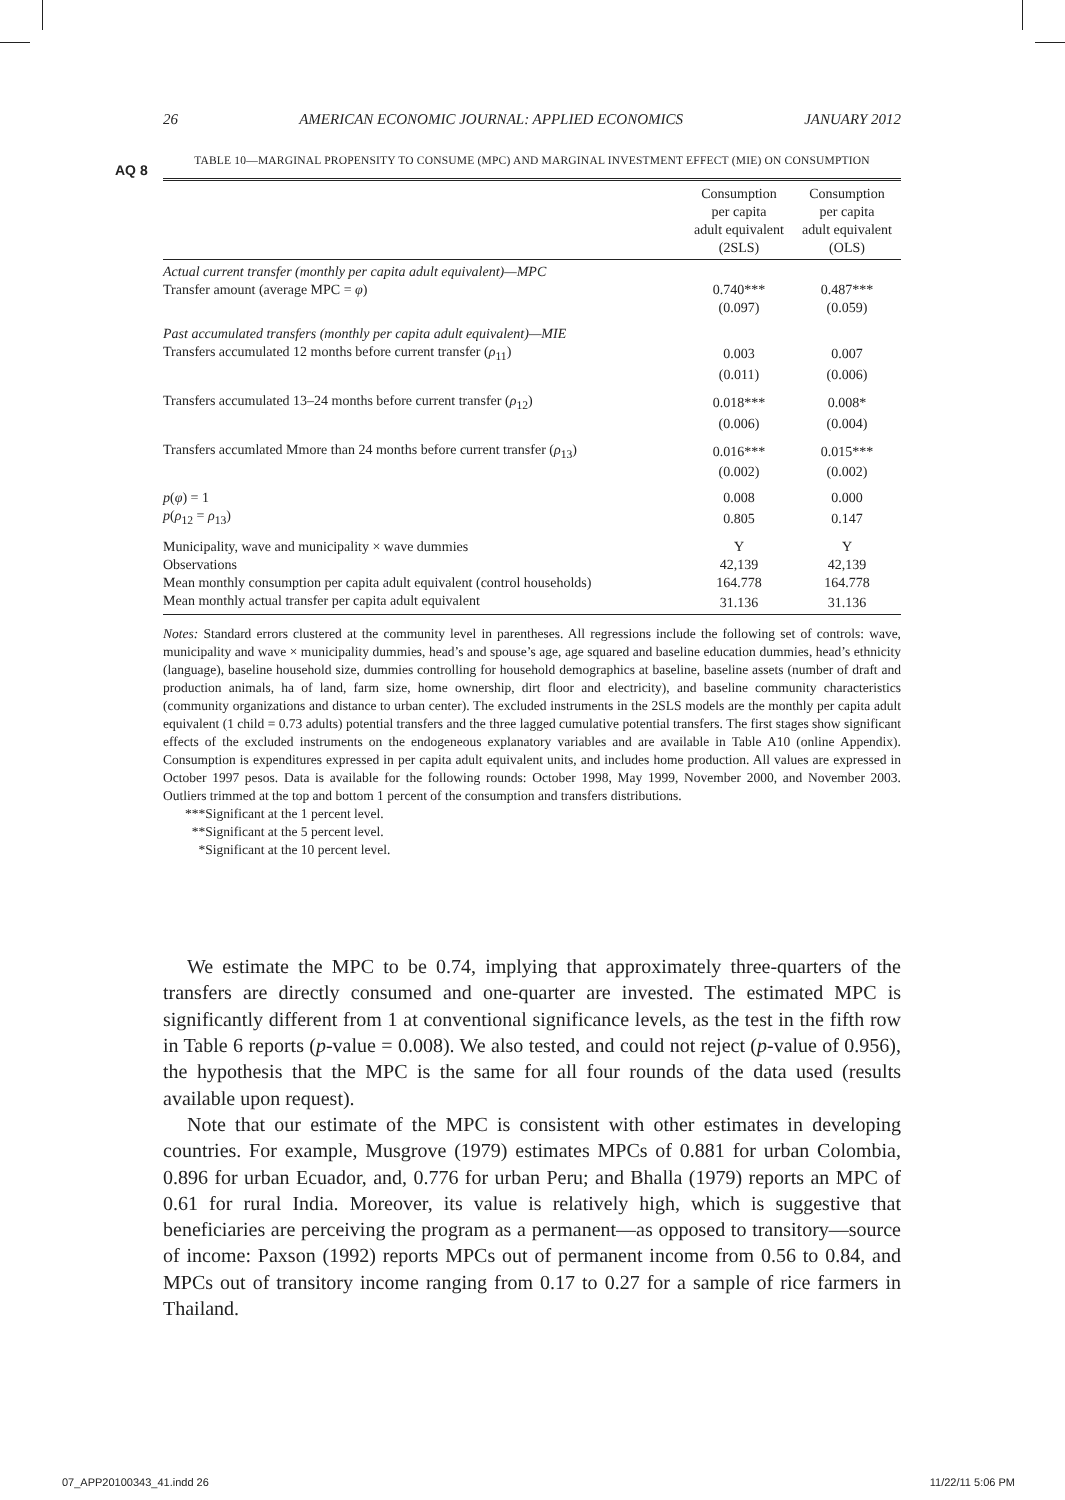26 AMERICAN ECONOMIC JOURNAL: APPLIED ECONOMICS JANUARY 2012
AQ 8
TABLE 10—MARGINAL PROPENSITY TO CONSUME (MPC) AND MARGINAL INVESTMENT EFFECT (MIE) ON CONSUMPTION
| | Consumption per capita adult equivalent (2SLS) | Consumption per capita adult equivalent (OLS) |
| --- | --- | --- |
| Actual current transfer (monthly per capita adult equivalent)—MPC | | |
| Transfer amount (average MPC = φ ) | 0.740*** | 0.487*** |
| | (0.097) | (0.059) |
| Past accumulated transfers (monthly per capita adult equivalent)—MIE | | |
| Transfers accumulated 12 months before current transfer ( ρ<sub>11</sub>) | 0.003 | 0.007 |
| | (0.011) | (0.006) |
| Transfers accumulated 13–24 months before current transfer ( ρ<sub>12</sub>) | 0.018*** | 0.008* |
| | (0.006) | (0.004) |
| Transfers accumlated Mmore than 24 months before current transfer ( ρ<sub>13</sub>) | 0.016*** | 0.015*** |
| | (0.002) | (0.002) |
| p ( φ ) = 1 | 0.008 | 0.000 |
| p ( ρ<sub>12</sub> = ρ<sub>13</sub>) | 0.805 | 0.147 |
| Municipality, wave and municipality × wave dummies | Y | Y |
| Observations | 42,139 | 42,139 |
| Mean monthly consumption per capita adult equivalent (control households) | 164.778 | 164.778 |
| Mean monthly actual transfer per capita adult equivalent | 31.136 | 31.136 |
Notes: Standard errors clustered at the community level in parentheses. All regressions include the following set of controls: wave, municipality and wave × municipality dummies, head’s and spouse’s age, age squared and baseline education dummies, head’s ethnicity (language), baseline household size, dummies controlling for household demographics at baseline, baseline assets (number of draft and production animals, ha of land, farm size, home ownership, dirt floor and electricity), and baseline community characteristics (community organizations and distance to urban center). The excluded instruments in the 2SLS models are the monthly per capita adult equivalent (1 child = 0.73 adults) potential transfers and the three lagged cumulative potential transfers. The first stages show significant effects of the excluded instruments on the endogeneous explanatory variables and are available in Table A10 (online Appendix). Consumption is expenditures expressed in per capita adult equivalent units, and includes home production. All values are expressed in October 1997 pesos. Data is available for the following rounds: October 1998, May 1999, November 2000, and November 2003. Outliers trimmed at the top and bottom 1 percent of the consumption and transfers distributions.
***Significant at the 1 percent level.
**Significant at the 5 percent level.
*Significant at the 10 percent level.
We estimate the MPC to be 0.74, implying that approximately three-quarters of the transfers are directly consumed and one-quarter are invested. The estimated MPC is significantly different from 1 at conventional significance levels, as the test in the fifth row in Table 6 reports (p-value = 0.008). We also tested, and could not reject (p-value of 0.956), the hypothesis that the MPC is the same for all four rounds of the data used (results available upon request).
Note that our estimate of the MPC is consistent with other estimates in developing countries. For example, Musgrove (1979) estimates MPCs of 0.881 for urban Colombia, 0.896 for urban Ecuador, and, 0.776 for urban Peru; and Bhalla (1979) reports an MPC of 0.61 for rural India. Moreover, its value is relatively high, which is suggestive that beneficiaries are perceiving the program as a permanent—as opposed to transitory—source of income: Paxson (1992) reports MPCs out of permanent income from 0.56 to 0.84, and MPCs out of transitory income ranging from 0.17 to 0.27 for a sample of rice farmers in Thailand.
07_APP20100343_41.indd 26 11/22/11 5:06 PM